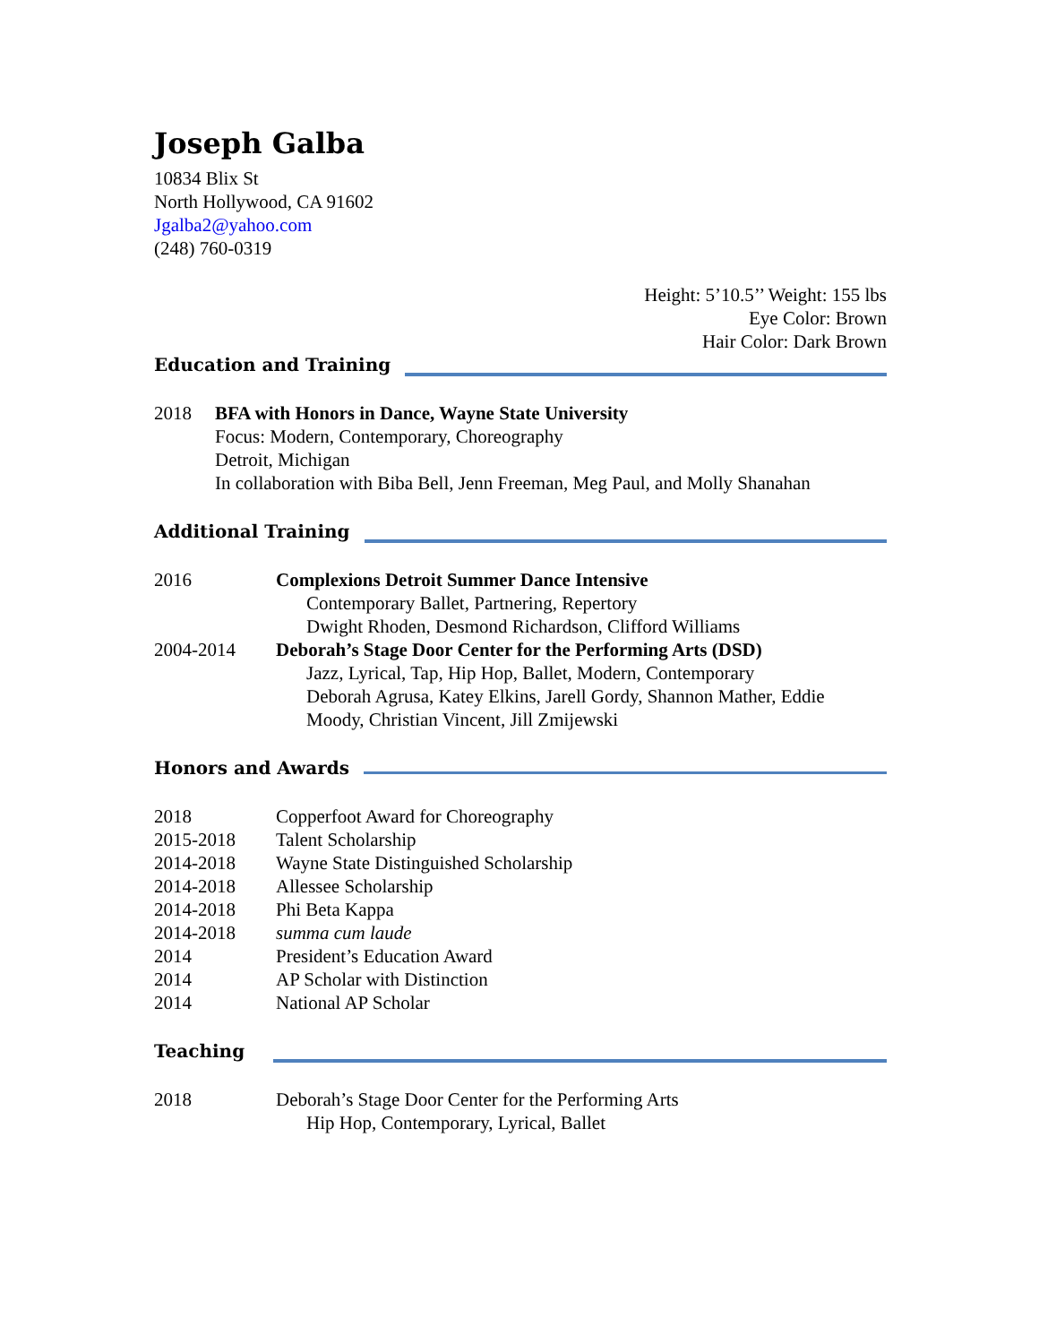Joseph Galba
10834 Blix St
North Hollywood, CA 91602
Jgalba2@yahoo.com
(248) 760-0319
Height: 5’10.5’’ Weight: 155 lbs
Eye Color: Brown
Hair Color: Dark Brown
Education and Training
2018 BFA with Honors in Dance, Wayne State University
Focus: Modern, Contemporary, Choreography
Detroit, Michigan
In collaboration with Biba Bell, Jenn Freeman, Meg Paul, and Molly Shanahan
Additional Training
2016 Complexions Detroit Summer Dance Intensive
Contemporary Ballet, Partnering, Repertory
Dwight Rhoden, Desmond Richardson, Clifford Williams
2004-2014 Deborah’s Stage Door Center for the Performing Arts (DSD)
Jazz, Lyrical, Tap, Hip Hop, Ballet, Modern, Contemporary
Deborah Agrusa, Katey Elkins, Jarell Gordy, Shannon Mather, Eddie Moody, Christian Vincent, Jill Zmijewski
Honors and Awards
2018 Copperfoot Award for Choreography
2015-2018 Talent Scholarship
2014-2018 Wayne State Distinguished Scholarship
2014-2018 Allessee Scholarship
2014-2018 Phi Beta Kappa
2014-2018 summa cum laude
2014 President’s Education Award
2014 AP Scholar with Distinction
2014 National AP Scholar
Teaching
2018 Deborah’s Stage Door Center for the Performing Arts
Hip Hop, Contemporary, Lyrical, Ballet